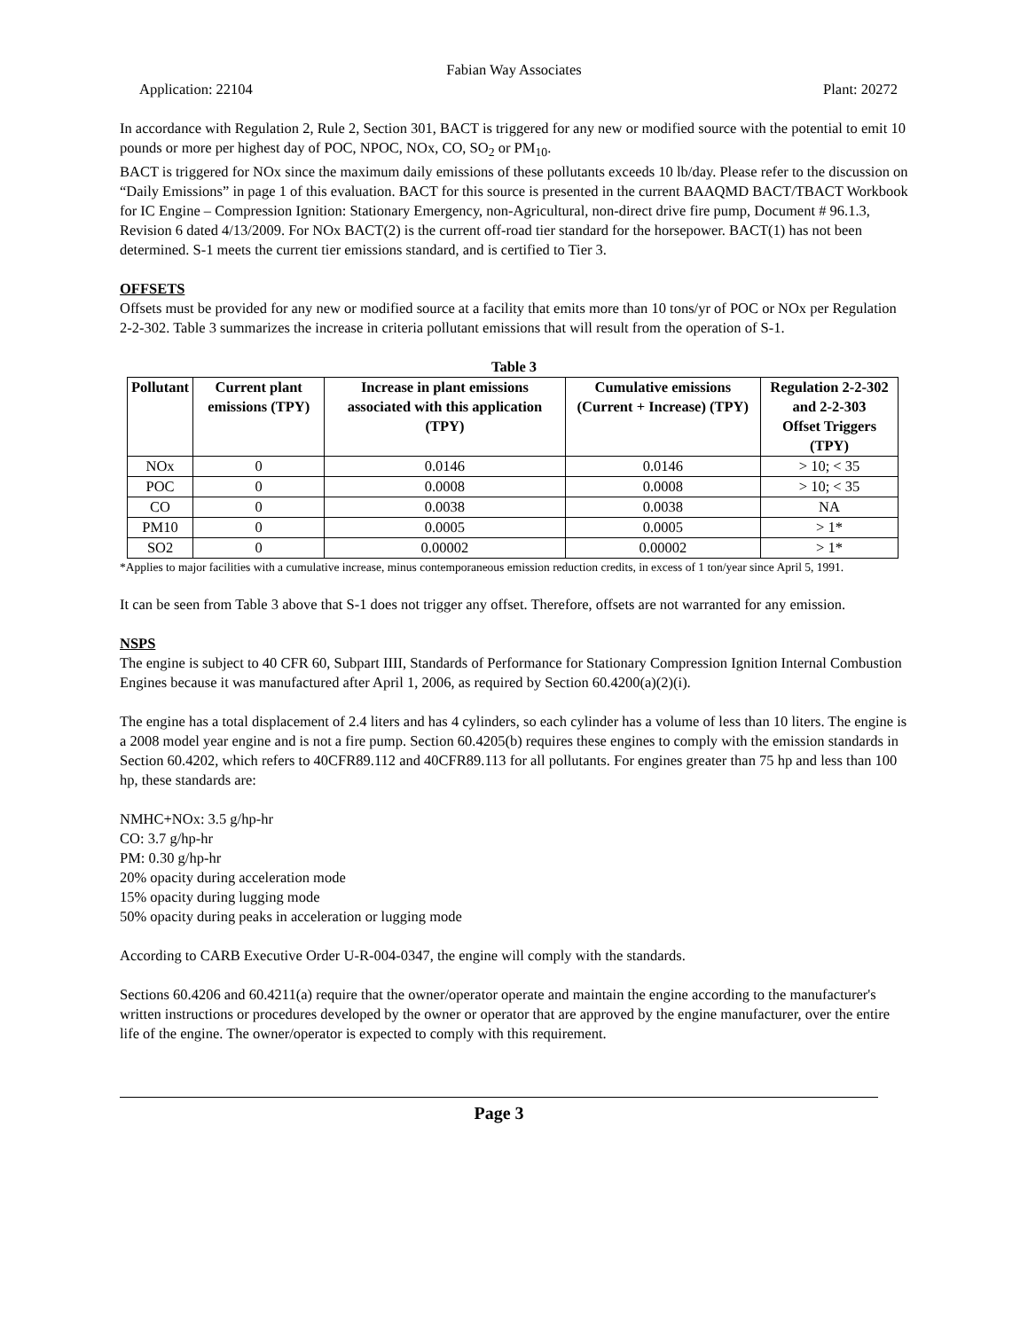Fabian Way Associates
Application: 22104 Plant: 20272
In accordance with Regulation 2, Rule 2, Section 301, BACT is triggered for any new or modified source with the potential to emit 10 pounds or more per highest day of POC, NPOC, NOx, CO, SO<sub>2</sub> or PM<sub>10</sub>.
BACT is triggered for NOx since the maximum daily emissions of these pollutants exceeds 10 lb/day. Please refer to the discussion on “Daily Emissions” in page 1 of this evaluation. BACT for this source is presented in the current BAAQMD BACT/TBACT Workbook for IC Engine – Compression Ignition: Stationary Emergency, non-Agricultural, non-direct drive fire pump, Document # 96.1.3, Revision 6 dated 4/13/2009. For NOx BACT(2) is the current off-road tier standard for the horsepower. BACT(1) has not been determined. S-1 meets the current tier emissions standard, and is certified to Tier 3.
OFFSETS
Offsets must be provided for any new or modified source at a facility that emits more than 10 tons/yr of POC or NOx per Regulation 2-2-302. Table 3 summarizes the increase in criteria pollutant emissions that will result from the operation of S-1.
Table 3
| Pollutant | Current plant emissions (TPY) | Increase in plant emissions associated with this application (TPY) | Cumulative emissions (Current + Increase) (TPY) | Regulation 2-2-302 and 2-2-303 Offset Triggers (TPY) |
| --- | --- | --- | --- | --- |
| NOx | 0 | 0.0146 | 0.0146 | > 10; < 35 |
| POC | 0 | 0.0008 | 0.0008 | > 10; < 35 |
| CO | 0 | 0.0038 | 0.0038 | NA |
| PM10 | 0 | 0.0005 | 0.0005 | > 1* |
| SO2 | 0 | 0.00002 | 0.00002 | > 1* |
*Applies to major facilities with a cumulative increase, minus contemporaneous emission reduction credits, in excess of 1 ton/year since April 5, 1991.
It can be seen from Table 3 above that S-1 does not trigger any offset. Therefore, offsets are not warranted for any emission.
NSPS
The engine is subject to 40 CFR 60, Subpart IIII, Standards of Performance for Stationary Compression Ignition Internal Combustion Engines because it was manufactured after April 1, 2006, as required by Section 60.4200(a)(2)(i).
The engine has a total displacement of 2.4 liters and has 4 cylinders, so each cylinder has a volume of less than 10 liters. The engine is a 2008 model year engine and is not a fire pump. Section 60.4205(b) requires these engines to comply with the emission standards in Section 60.4202, which refers to 40CFR89.112 and 40CFR89.113 for all pollutants. For engines greater than 75 hp and less than 100 hp, these standards are:
NMHC+NOx: 3.5 g/hp-hr
CO: 3.7 g/hp-hr
PM: 0.30 g/hp-hr
20% opacity during acceleration mode
15% opacity during lugging mode
50% opacity during peaks in acceleration or lugging mode
According to CARB Executive Order U-R-004-0347, the engine will comply with the standards.
Sections 60.4206 and 60.4211(a) require that the owner/operator operate and maintain the engine according to the manufacturer's written instructions or procedures developed by the owner or operator that are approved by the engine manufacturer, over the entire life of the engine. The owner/operator is expected to comply with this requirement.
Page 3